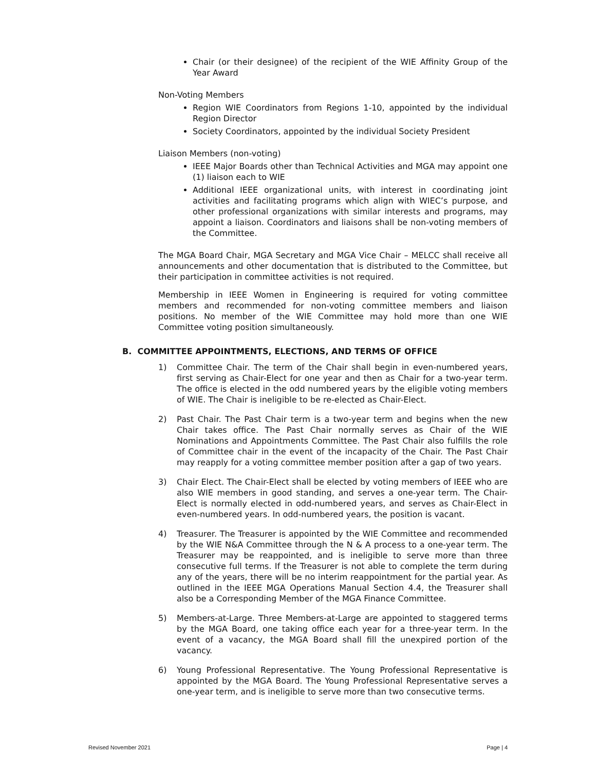Chair (or their designee) of the recipient of the WIE Affinity Group of the Year Award
Non-Voting Members
Region WIE Coordinators from Regions 1-10, appointed by the individual Region Director
Society Coordinators, appointed by the individual Society President
Liaison Members (non-voting)
IEEE Major Boards other than Technical Activities and MGA may appoint one (1) liaison each to WIE
Additional IEEE organizational units, with interest in coordinating joint activities and facilitating programs which align with WIEC’s purpose, and other professional organizations with similar interests and programs, may appoint a liaison. Coordinators and liaisons shall be non-voting members of the Committee.
The MGA Board Chair, MGA Secretary and MGA Vice Chair – MELCC shall receive all announcements and other documentation that is distributed to the Committee, but their participation in committee activities is not required.
Membership in IEEE Women in Engineering is required for voting committee members and recommended for non-voting committee members and liaison positions. No member of the WIE Committee may hold more than one WIE Committee voting position simultaneously.
B. COMMITTEE APPOINTMENTS, ELECTIONS, AND TERMS OF OFFICE
1) Committee Chair. The term of the Chair shall begin in even-numbered years, first serving as Chair-Elect for one year and then as Chair for a two-year term. The office is elected in the odd numbered years by the eligible voting members of WIE. The Chair is ineligible to be re-elected as Chair-Elect.
2) Past Chair. The Past Chair term is a two-year term and begins when the new Chair takes office. The Past Chair normally serves as Chair of the WIE Nominations and Appointments Committee. The Past Chair also fulfills the role of Committee chair in the event of the incapacity of the Chair. The Past Chair may reapply for a voting committee member position after a gap of two years.
3) Chair Elect. The Chair-Elect shall be elected by voting members of IEEE who are also WIE members in good standing, and serves a one-year term. The Chair-Elect is normally elected in odd-numbered years, and serves as Chair-Elect in even-numbered years. In odd-numbered years, the position is vacant.
4) Treasurer. The Treasurer is appointed by the WIE Committee and recommended by the WIE N&A Committee through the N & A process to a one-year term. The Treasurer may be reappointed, and is ineligible to serve more than three consecutive full terms. If the Treasurer is not able to complete the term during any of the years, there will be no interim reappointment for the partial year. As outlined in the IEEE MGA Operations Manual Section 4.4, the Treasurer shall also be a Corresponding Member of the MGA Finance Committee.
5) Members-at-Large. Three Members-at-Large are appointed to staggered terms by the MGA Board, one taking office each year for a three-year term. In the event of a vacancy, the MGA Board shall fill the unexpired portion of the vacancy.
6) Young Professional Representative. The Young Professional Representative is appointed by the MGA Board. The Young Professional Representative serves a one-year term, and is ineligible to serve more than two consecutive terms.
Revised November 2021 Page | 4